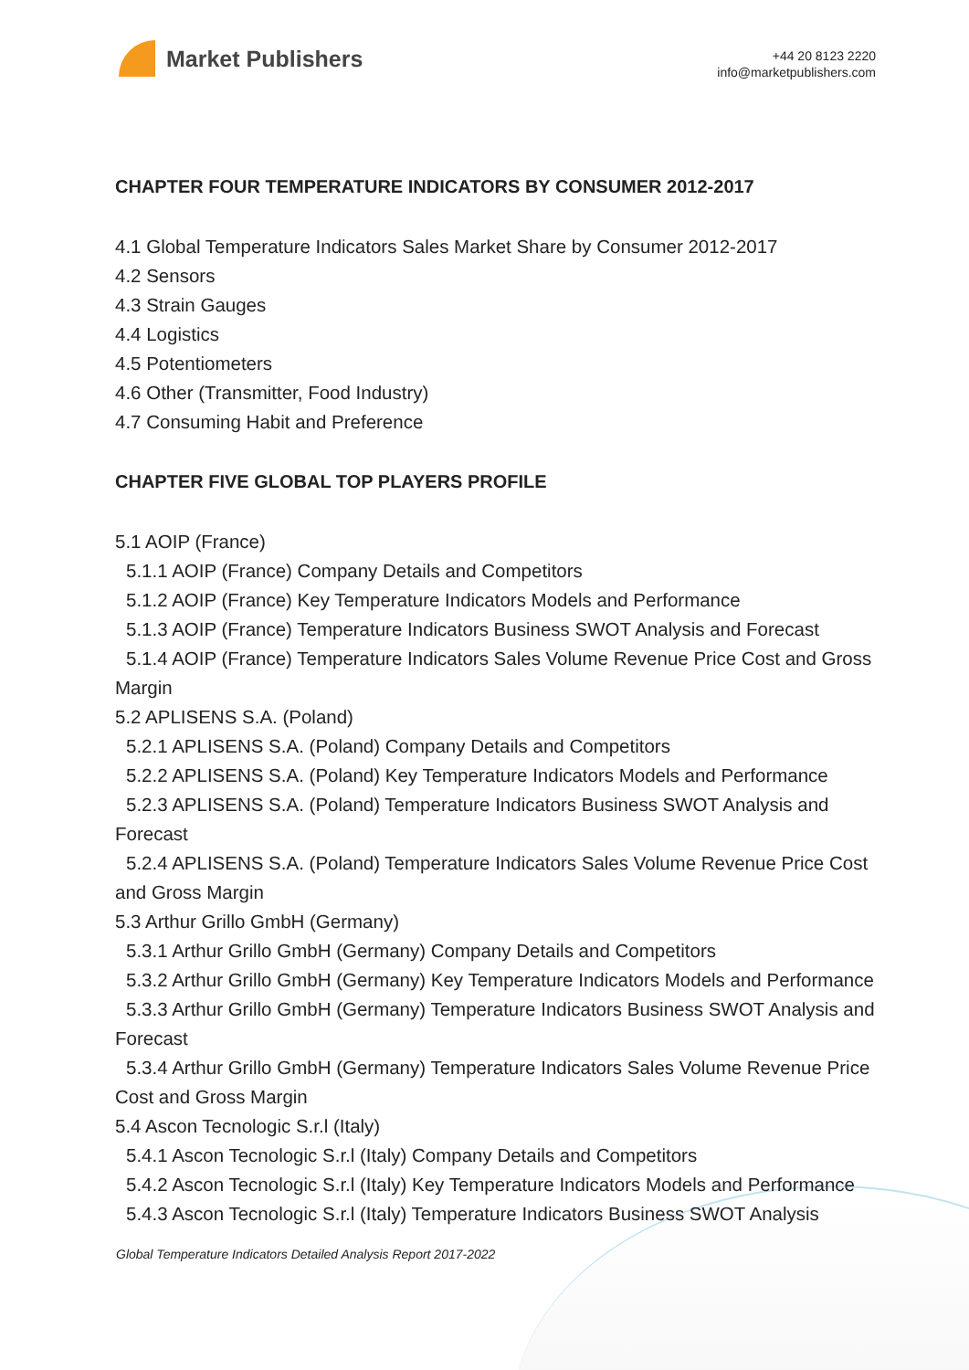Market Publishers
+44 20 8123 2220
info@marketpublishers.com
CHAPTER FOUR TEMPERATURE INDICATORS BY CONSUMER 2012-2017
4.1 Global Temperature Indicators Sales Market Share by Consumer 2012-2017
4.2 Sensors
4.3 Strain Gauges
4.4 Logistics
4.5 Potentiometers
4.6 Other (Transmitter, Food Industry)
4.7 Consuming Habit and Preference
CHAPTER FIVE GLOBAL TOP PLAYERS PROFILE
5.1 AOIP (France)
5.1.1 AOIP (France) Company Details and Competitors
5.1.2 AOIP (France) Key Temperature Indicators Models and Performance
5.1.3 AOIP (France) Temperature Indicators Business SWOT Analysis and Forecast
5.1.4 AOIP (France) Temperature Indicators Sales Volume Revenue Price Cost and Gross Margin
5.2 APLISENS S.A. (Poland)
5.2.1 APLISENS S.A. (Poland) Company Details and Competitors
5.2.2 APLISENS S.A. (Poland) Key Temperature Indicators Models and Performance
5.2.3 APLISENS S.A. (Poland) Temperature Indicators Business SWOT Analysis and Forecast
5.2.4 APLISENS S.A. (Poland) Temperature Indicators Sales Volume Revenue Price Cost and Gross Margin
5.3 Arthur Grillo GmbH (Germany)
5.3.1 Arthur Grillo GmbH (Germany) Company Details and Competitors
5.3.2 Arthur Grillo GmbH (Germany) Key Temperature Indicators Models and Performance
5.3.3 Arthur Grillo GmbH (Germany) Temperature Indicators Business SWOT Analysis and Forecast
5.3.4 Arthur Grillo GmbH (Germany) Temperature Indicators Sales Volume Revenue Price Cost and Gross Margin
5.4 Ascon Tecnologic S.r.l (Italy)
5.4.1 Ascon Tecnologic S.r.l (Italy) Company Details and Competitors
5.4.2 Ascon Tecnologic S.r.l (Italy) Key Temperature Indicators Models and Performance
5.4.3 Ascon Tecnologic S.r.l (Italy) Temperature Indicators Business SWOT Analysis
Global Temperature Indicators Detailed Analysis Report 2017-2022